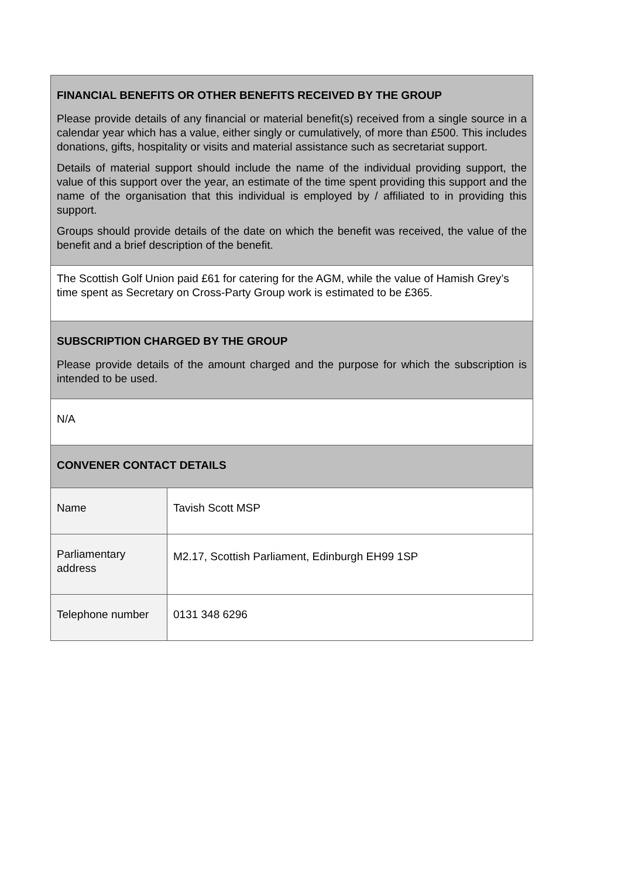| FINANCIAL BENEFITS OR OTHER BENEFITS RECEIVED BY THE GROUP Please provide details of any financial or material benefit(s) received from a single source in a calendar year which has a value, either singly or cumulatively, of more than £500. This includes donations, gifts, hospitality or visits and material assistance such as secretariat support. Details of material support should include the name of the individual providing support, the value of this support over the year, an estimate of the time spent providing this support and the name of the organisation that this individual is employed by / affiliated to in providing this support. Groups should provide details of the date on which the benefit was received, the value of the benefit and a brief description of the benefit. | |
| The Scottish Golf Union paid £61 for catering for the AGM, while the value of Hamish Grey’s time spent as Secretary on Cross-Party Group work is estimated to be £365. | |
| SUBSCRIPTION CHARGED BY THE GROUP Please provide details of the amount charged and the purpose for which the subscription is intended to be used. | |
| N/A | |
| CONVENER CONTACT DETAILS | |
| Name | Tavish Scott MSP |
| Parliamentary address | M2.17, Scottish Parliament, Edinburgh EH99 1SP |
| Telephone number | 0131 348 6296 |